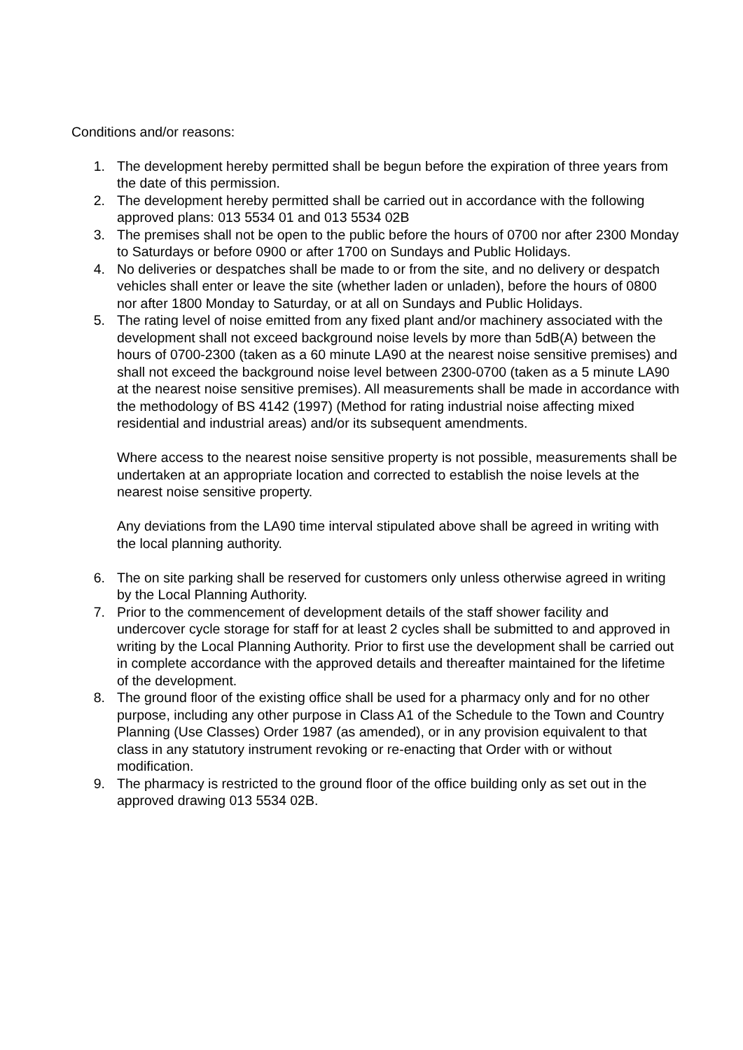Conditions and/or reasons:
1. The development hereby permitted shall be begun before the expiration of three years from the date of this permission.
2. The development hereby permitted shall be carried out in accordance with the following approved plans: 013 5534 01 and 013 5534 02B
3. The premises shall not be open to the public before the hours of 0700 nor after 2300 Monday to Saturdays or before 0900 or after 1700 on Sundays and Public Holidays.
4. No deliveries or despatches shall be made to or from the site, and no delivery or despatch vehicles shall enter or leave the site (whether laden or unladen), before the hours of 0800 nor after 1800 Monday to Saturday, or at all on Sundays and Public Holidays.
5. The rating level of noise emitted from any fixed plant and/or machinery associated with the development shall not exceed background noise levels by more than 5dB(A) between the hours of 0700-2300 (taken as a 60 minute LA90 at the nearest noise sensitive premises) and shall not exceed the background noise level between 2300-0700 (taken as a 5 minute LA90 at the nearest noise sensitive premises). All measurements shall be made in accordance with the methodology of BS 4142 (1997) (Method for rating industrial noise affecting mixed residential and industrial areas) and/or its subsequent amendments.
Where access to the nearest noise sensitive property is not possible, measurements shall be undertaken at an appropriate location and corrected to establish the noise levels at the nearest noise sensitive property.
Any deviations from the LA90 time interval stipulated above shall be agreed in writing with the local planning authority.
6. The on site parking shall be reserved for customers only unless otherwise agreed in writing by the Local Planning Authority.
7. Prior to the commencement of development details of the staff shower facility and undercover cycle storage for staff for at least 2 cycles shall be submitted to and approved in writing by the Local Planning Authority. Prior to first use the development shall be carried out in complete accordance with the approved details and thereafter maintained for the lifetime of the development.
8. The ground floor of the existing office shall be used for a pharmacy only and for no other purpose, including any other purpose in Class A1 of the Schedule to the Town and Country Planning (Use Classes) Order 1987 (as amended), or in any provision equivalent to that class in any statutory instrument revoking or re-enacting that Order with or without modification.
9. The pharmacy is restricted to the ground floor of the office building only as set out in the approved drawing 013 5534 02B.